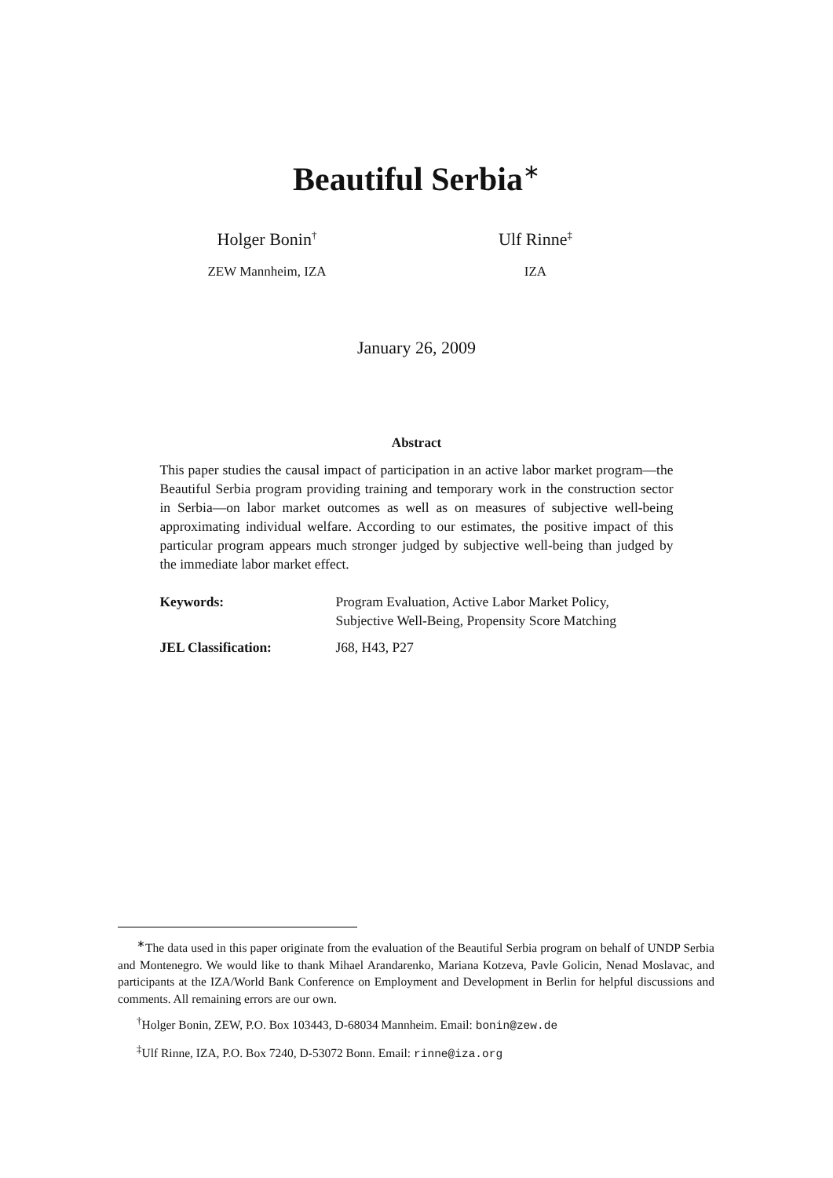Beautiful Serbia<sup>∗</sup>
Holger Bonin<sup>†</sup>
ZEW Mannheim, IZA
Ulf Rinne<sup>‡</sup>
IZA
January 26, 2009
Abstract
This paper studies the causal impact of participation in an active labor market program—the Beautiful Serbia program providing training and temporary work in the construction sector in Serbia—on labor market outcomes as well as on measures of subjective well-being approximating individual welfare. According to our estimates, the positive impact of this particular program appears much stronger judged by subjective well-being than judged by the immediate labor market effect.
| Keywords: | Program Evaluation, Active Labor Market Policy, Subjective Well-Being, Propensity Score Matching |
| JEL Classification: | J68, H43, P27 |
<sup>∗</sup>The data used in this paper originate from the evaluation of the Beautiful Serbia program on behalf of UNDP Serbia and Montenegro. We would like to thank Mihael Arandarenko, Mariana Kotzeva, Pavle Golicin, Nenad Moslavac, and participants at the IZA/World Bank Conference on Employment and Development in Berlin for helpful discussions and comments. All remaining errors are our own.
<sup>†</sup> Holger Bonin, ZEW, P.O. Box 103443, D-68034 Mannheim. Email: bonin@zew.de
<sup>‡</sup> Ulf Rinne, IZA, P.O. Box 7240, D-53072 Bonn. Email: rinne@iza.org